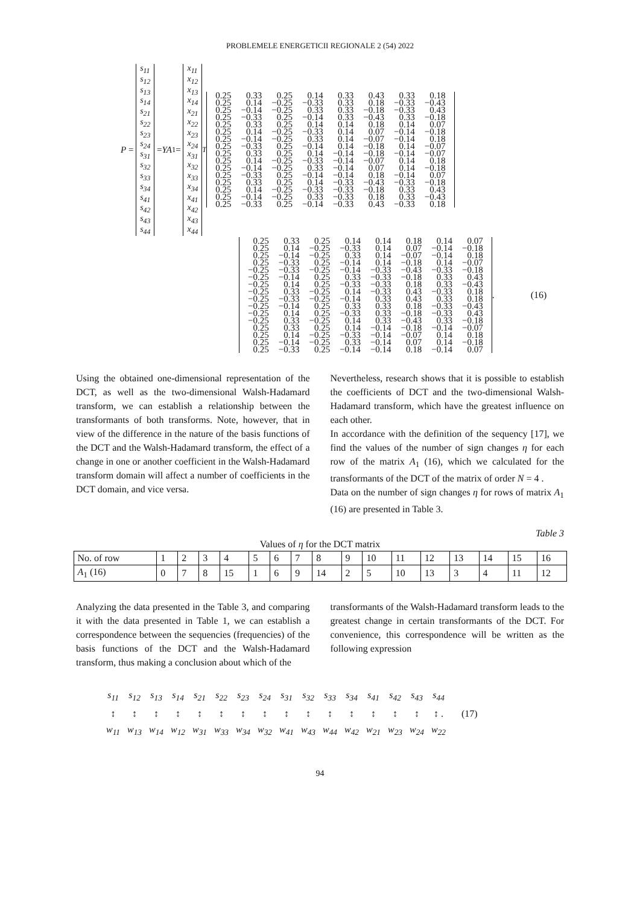PROBLEMELE ENERGETICII REGIONALE 2 (54) 2022
P =
s<sub>11</sub>
s<sub>12</sub>
s<sub>13</sub>
s<sub>14</sub>
s<sub>21</sub>
s<sub>22</sub>
s<sub>23</sub>
s<sub>24</sub>
s<sub>31</sub>
s<sub>32</sub>
s<sub>33</sub>
s<sub>34</sub>
s<sub>41</sub>
s<sub>42</sub>
s<sub>43</sub>
s<sub>44</sub>
= YA<sub>1</sub> =
x<sub>11</sub>
x<sub>12</sub>
x<sub>13</sub>
x<sub>14</sub>
x<sub>21</sub>
x<sub>22</sub>
x<sub>23</sub>
x<sub>24</sub>
x<sub>31</sub>
x<sub>32</sub>
x<sub>33</sub>
x<sub>34</sub>
x<sub>41</sub>
x<sub>42</sub>
x<sub>43</sub>
x<sub>44</sub>
<sup>T</sup>
| 0.25 | 0.33 | 0.25 | 0.14 | 0.33 | 0.43 | 0.33 | 0.18 |
| 0.25 | 0.14 | −0.25 | −0.33 | 0.33 | 0.18 | −0.33 | −0.43 |
| 0.25 | −0.14 | −0.25 | 0.33 | 0.33 | −0.18 | −0.33 | 0.43 |
| 0.25 | −0.33 | 0.25 | −0.14 | 0.33 | −0.43 | 0.33 | −0.18 |
| 0.25 | 0.33 | 0.25 | 0.14 | 0.14 | 0.18 | 0.14 | 0.07 |
| 0.25 | 0.14 | −0.25 | −0.33 | 0.14 | 0.07 | −0.14 | −0.18 |
| 0.25 | −0.14 | −0.25 | 0.33 | 0.14 | −0.07 | −0.14 | 0.18 |
| 0.25 | −0.33 | 0.25 | −0.14 | 0.14 | −0.18 | 0.14 | −0.07 |
| 0.25 | 0.33 | 0.25 | 0.14 | −0.14 | −0.18 | −0.14 | −0.07 |
| 0.25 | 0.14 | −0.25 | −0.33 | −0.14 | −0.07 | 0.14 | 0.18 |
| 0.25 | −0.14 | −0.25 | 0.33 | −0.14 | 0.07 | 0.14 | −0.18 |
| 0.25 | −0.33 | 0.25 | −0.14 | −0.14 | 0.18 | −0.14 | 0.07 |
| 0.25 | 0.33 | 0.25 | 0.14 | −0.33 | −0.43 | −0.33 | −0.18 |
| 0.25 | 0.14 | −0.25 | −0.33 | −0.33 | −0.18 | 0.33 | 0.43 |
| 0.25 | −0.14 | −0.25 | 0.33 | −0.33 | 0.18 | 0.33 | −0.43 |
| 0.25 | −0.33 | 0.25 | −0.14 | −0.33 | 0.43 | −0.33 | 0.18 |
| 0.25 | 0.33 | 0.25 | 0.14 | 0.14 | 0.18 | 0.14 | 0.07 |
| 0.25 | 0.14 | −0.25 | −0.33 | 0.14 | 0.07 | −0.14 | −0.18 |
| 0.25 | −0.14 | −0.25 | 0.33 | 0.14 | −0.07 | −0.14 | 0.18 |
| 0.25 | −0.33 | 0.25 | −0.14 | 0.14 | −0.18 | 0.14 | −0.07 |
| −0.25 | −0.33 | −0.25 | −0.14 | −0.33 | −0.43 | −0.33 | −0.18 |
| −0.25 | −0.14 | 0.25 | 0.33 | −0.33 | −0.18 | 0.33 | 0.43 |
| −0.25 | 0.14 | 0.25 | −0.33 | −0.33 | 0.18 | 0.33 | −0.43 |
| −0.25 | 0.33 | −0.25 | 0.14 | −0.33 | 0.43 | −0.33 | 0.18 |
| −0.25 | −0.33 | −0.25 | −0.14 | 0.33 | 0.43 | 0.33 | 0.18 |
| −0.25 | −0.14 | 0.25 | 0.33 | 0.33 | 0.18 | −0.33 | −0.43 |
| −0.25 | 0.14 | 0.25 | −0.33 | 0.33 | −0.18 | −0.33 | 0.43 |
| −0.25 | 0.33 | −0.25 | 0.14 | 0.33 | −0.43 | 0.33 | −0.18 |
| 0.25 | 0.33 | 0.25 | 0.14 | −0.14 | −0.18 | −0.14 | −0.07 |
| 0.25 | 0.14 | −0.25 | −0.33 | −0.14 | −0.07 | 0.14 | 0.18 |
| 0.25 | −0.14 | −0.25 | 0.33 | −0.14 | 0.07 | 0.14 | −0.18 |
| 0.25 | −0.33 | 0.25 | −0.14 | −0.14 | 0.18 | −0.14 | 0.07 |
. (16)
Using the obtained one-dimensional representation of the DCT, as well as the two-dimensional Walsh-Hadamard transform, we can establish a relationship between the transformants of both transforms. Note, however, that in view of the difference in the nature of the basis functions of the DCT and the Walsh-Hadamard transform, the effect of a change in one or another coefficient in the Walsh-Hadamard transform domain will affect a number of coefficients in the DCT domain, and vice versa.
Nevertheless, research shows that it is possible to establish the coefficients of DCT and the two-dimensional Walsh-Hadamard transform, which have the greatest influence on each other.
In accordance with the definition of the sequency [17], we find the values of the number of sign changes η for each row of the matrix A<sub>1</sub> (16), which we calculated for the transformants of the DCT of the matrix of order N = 4 .
Data on the number of sign changes η for rows of matrix A<sub>1</sub> (16) are presented in Table 3.
Table 3
Values of η for the DCT matrix
| No. of row | 1 | 2 | 3 | 4 | 5 | 6 | 7 | 8 | 9 | 10 | 11 | 12 | 13 | 14 | 15 | 16 |
| A<sub>1</sub> (16) | 0 | 7 | 8 | 15 | 1 | 6 | 9 | 14 | 2 | 5 | 10 | 13 | 3 | 4 | 11 | 12 |
Analyzing the data presented in the Table 3, and comparing it with the data presented in Table 1, we can establish a correspondence between the sequencies (frequencies) of the basis functions of the DCT and the Walsh-Hadamard transform, thus making a conclusion about which of the
transformants of the Walsh-Hadamard transform leads to the greatest change in certain transformants of the DCT. For convenience, this correspondence will be written as the following expression
| s<sub>11</sub> | s<sub>12</sub> | s<sub>13</sub> | s<sub>14</sub> | s<sub>21</sub> | s<sub>22</sub> | s<sub>23</sub> | s<sub>24</sub> | s<sub>31</sub> | s<sub>32</sub> | s<sub>33</sub> | s<sub>34</sub> | s<sub>41</sub> | s<sub>42</sub> | s<sub>43</sub> | s<sub>44</sub> | |
| ↕ | ↕ | ↕ | ↕ | ↕ | ↕ | ↕ | ↕ | ↕ | ↕ | ↕ | ↕ | ↕ | ↕ | ↕ | ↕ . | (17) |
| w<sub>11</sub> | w<sub>13</sub> | w<sub>14</sub> | w<sub>12</sub> | w<sub>31</sub> | w<sub>33</sub> | w<sub>34</sub> | w<sub>32</sub> | w<sub>41</sub> | w<sub>43</sub> | w<sub>44</sub> | w<sub>42</sub> | w<sub>21</sub> | w<sub>23</sub> | w<sub>24</sub> | w<sub>22</sub> | |
94